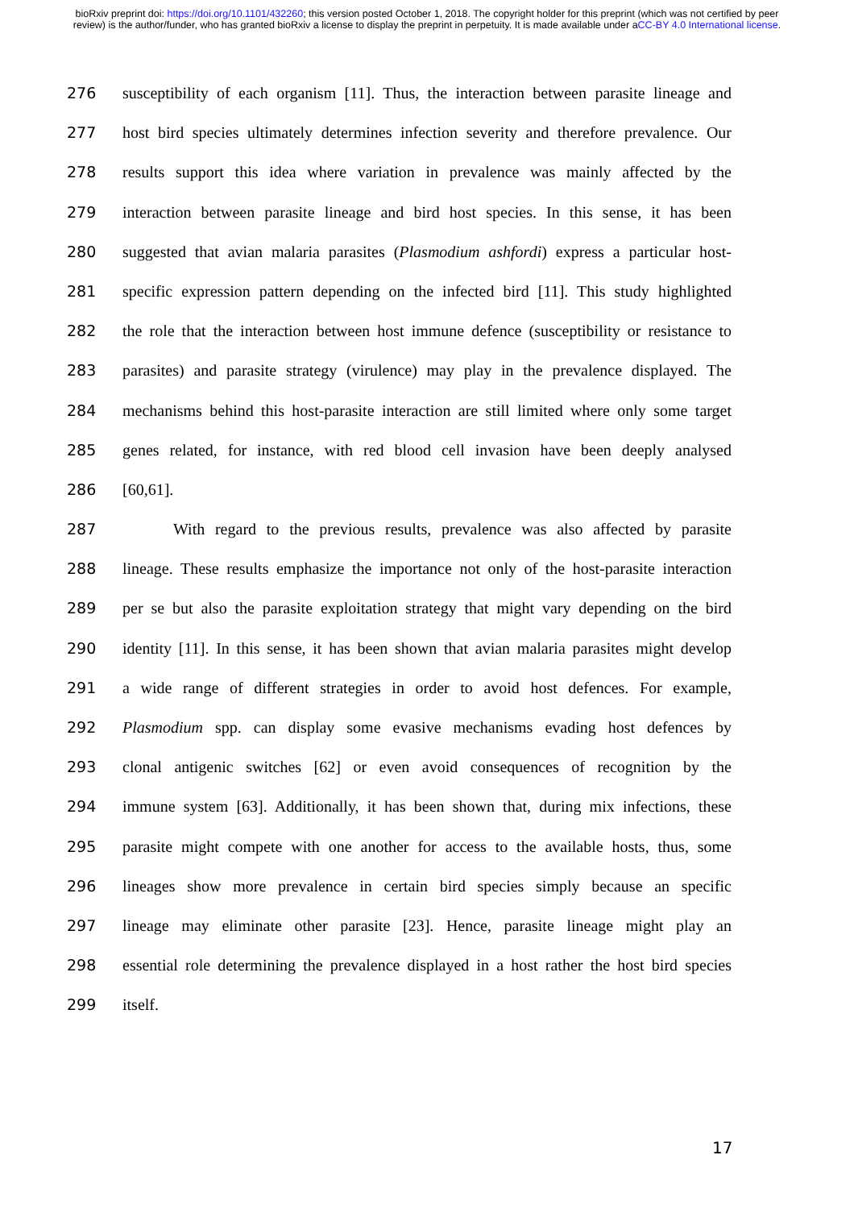bioRxiv preprint doi: https://doi.org/10.1101/432260; this version posted October 1, 2018. The copyright holder for this preprint (which was not certified by peer review) is the author/funder, who has granted bioRxiv a license to display the preprint in perpetuity. It is made available under aCC-BY 4.0 International license.
276 susceptibility of each organism [11]. Thus, the interaction between parasite lineage and
277 host bird species ultimately determines infection severity and therefore prevalence. Our
278 results support this idea where variation in prevalence was mainly affected by the
279 interaction between parasite lineage and bird host species. In this sense, it has been
280 suggested that avian malaria parasites (Plasmodium ashfordi) express a particular host-
281 specific expression pattern depending on the infected bird [11]. This study highlighted
282 the role that the interaction between host immune defence (susceptibility or resistance to
283 parasites) and parasite strategy (virulence) may play in the prevalence displayed. The
284 mechanisms behind this host-parasite interaction are still limited where only some target
285 genes related, for instance, with red blood cell invasion have been deeply analysed
286 [60,61].
287 With regard to the previous results, prevalence was also affected by parasite
288 lineage. These results emphasize the importance not only of the host-parasite interaction
289 per se but also the parasite exploitation strategy that might vary depending on the bird
290 identity [11]. In this sense, it has been shown that avian malaria parasites might develop
291 a wide range of different strategies in order to avoid host defences. For example,
292 Plasmodium spp. can display some evasive mechanisms evading host defences by
293 clonal antigenic switches [62] or even avoid consequences of recognition by the
294 immune system [63]. Additionally, it has been shown that, during mix infections, these
295 parasite might compete with one another for access to the available hosts, thus, some
296 lineages show more prevalence in certain bird species simply because an specific
297 lineage may eliminate other parasite [23]. Hence, parasite lineage might play an
298 essential role determining the prevalence displayed in a host rather the host bird species
299 itself.
17